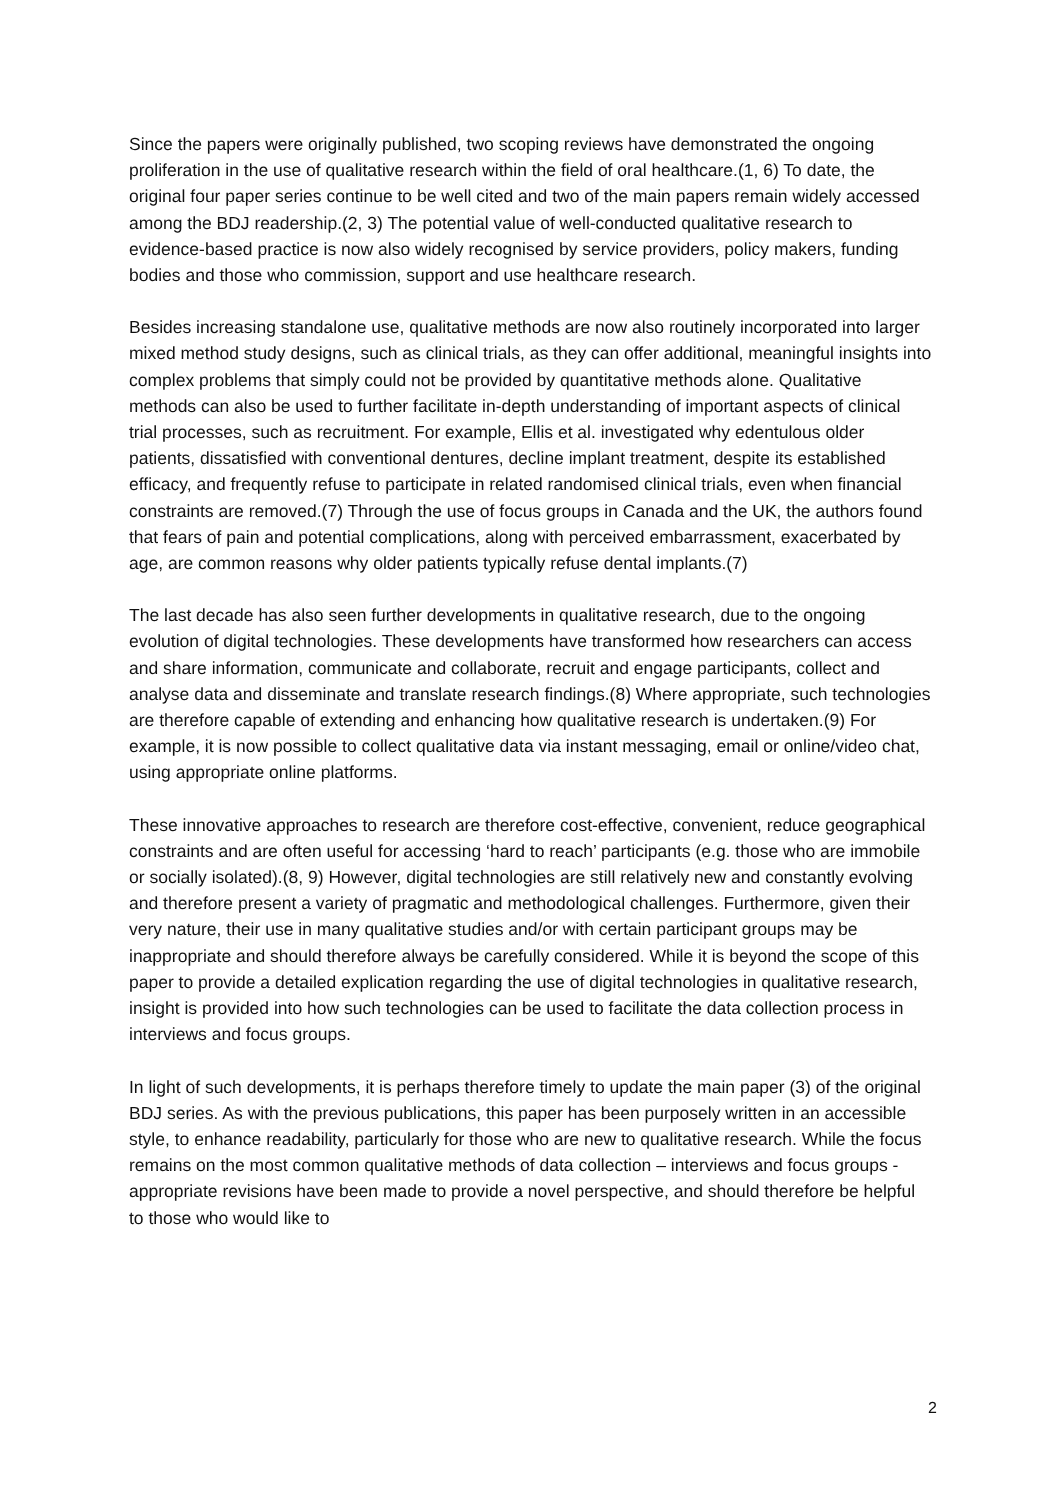Since the papers were originally published, two scoping reviews have demonstrated the ongoing proliferation in the use of qualitative research within the field of oral healthcare.(1, 6) To date, the original four paper series continue to be well cited and two of the main papers remain widely accessed among the BDJ readership.(2, 3) The potential value of well-conducted qualitative research to evidence-based practice is now also widely recognised by service providers, policy makers, funding bodies and those who commission, support and use healthcare research.
Besides increasing standalone use, qualitative methods are now also routinely incorporated into larger mixed method study designs, such as clinical trials, as they can offer additional, meaningful insights into complex problems that simply could not be provided by quantitative methods alone. Qualitative methods can also be used to further facilitate in-depth understanding of important aspects of clinical trial processes, such as recruitment. For example, Ellis et al. investigated why edentulous older patients, dissatisfied with conventional dentures, decline implant treatment, despite its established efficacy, and frequently refuse to participate in related randomised clinical trials, even when financial constraints are removed.(7) Through the use of focus groups in Canada and the UK, the authors found that fears of pain and potential complications, along with perceived embarrassment, exacerbated by age, are common reasons why older patients typically refuse dental implants.(7)
The last decade has also seen further developments in qualitative research, due to the ongoing evolution of digital technologies. These developments have transformed how researchers can access and share information, communicate and collaborate, recruit and engage participants, collect and analyse data and disseminate and translate research findings.(8) Where appropriate, such technologies are therefore capable of extending and enhancing how qualitative research is undertaken.(9) For example, it is now possible to collect qualitative data via instant messaging, email or online/video chat, using appropriate online platforms.
These innovative approaches to research are therefore cost-effective, convenient, reduce geographical constraints and are often useful for accessing ‘hard to reach’ participants (e.g. those who are immobile or socially isolated).(8, 9) However, digital technologies are still relatively new and constantly evolving and therefore present a variety of pragmatic and methodological challenges. Furthermore, given their very nature, their use in many qualitative studies and/or with certain participant groups may be inappropriate and should therefore always be carefully considered. While it is beyond the scope of this paper to provide a detailed explication regarding the use of digital technologies in qualitative research, insight is provided into how such technologies can be used to facilitate the data collection process in interviews and focus groups.
In light of such developments, it is perhaps therefore timely to update the main paper (3) of the original BDJ series. As with the previous publications, this paper has been purposely written in an accessible style, to enhance readability, particularly for those who are new to qualitative research. While the focus remains on the most common qualitative methods of data collection – interviews and focus groups - appropriate revisions have been made to provide a novel perspective, and should therefore be helpful to those who would like to
2